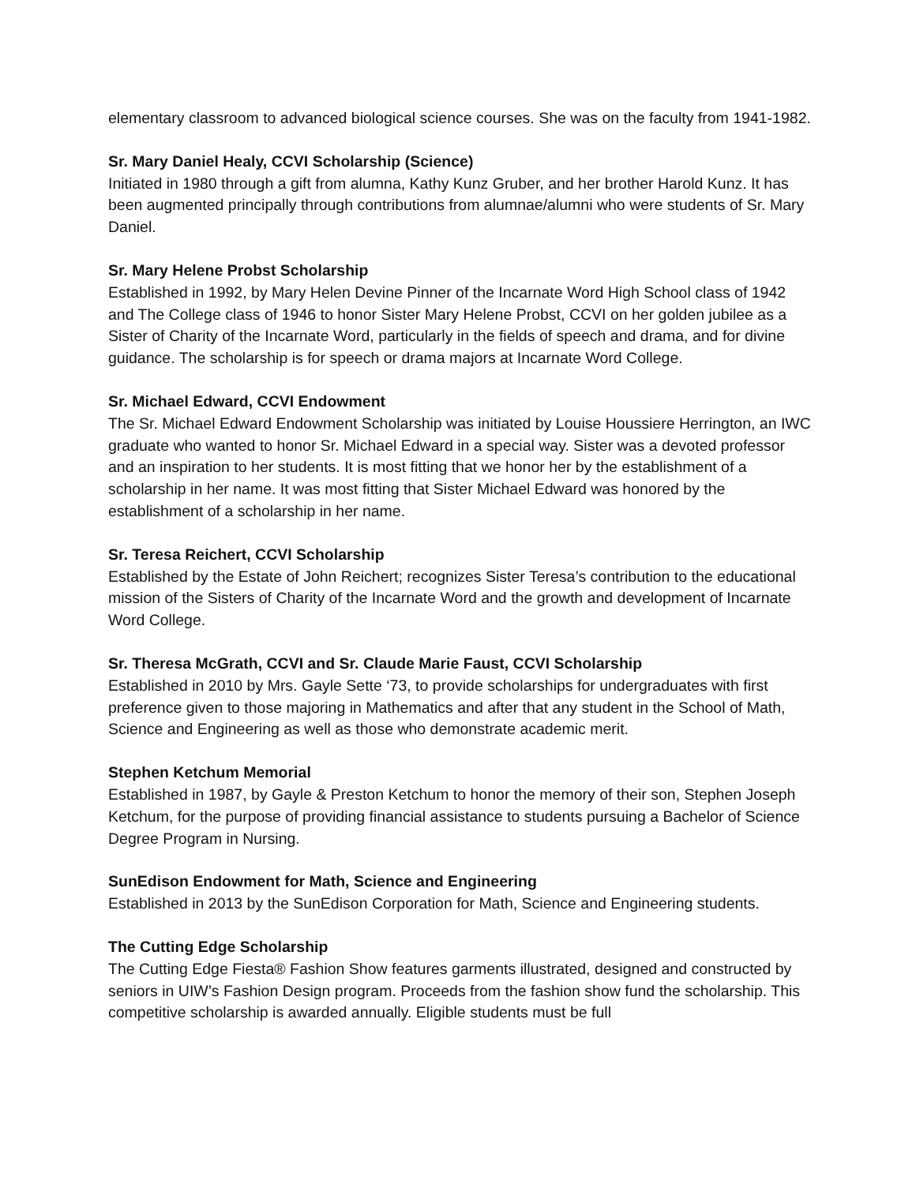elementary classroom to advanced biological science courses. She was on the faculty from 1941-1982.
Sr. Mary Daniel Healy, CCVI Scholarship (Science)
Initiated in 1980 through a gift from alumna, Kathy Kunz Gruber, and her brother Harold Kunz. It has been augmented principally through contributions from alumnae/alumni who were students of Sr. Mary Daniel.
Sr. Mary Helene Probst Scholarship
Established in 1992, by Mary Helen Devine Pinner of the Incarnate Word High School class of 1942 and The College class of 1946 to honor Sister Mary Helene Probst, CCVI on her golden jubilee as a Sister of Charity of the Incarnate Word, particularly in the fields of speech and drama, and for divine guidance. The scholarship is for speech or drama majors at Incarnate Word College.
Sr. Michael Edward, CCVI Endowment
The Sr. Michael Edward Endowment Scholarship was initiated by Louise Houssiere Herrington, an IWC graduate who wanted to honor Sr. Michael Edward in a special way. Sister was a devoted professor and an inspiration to her students. It is most fitting that we honor her by the establishment of a scholarship in her name. It was most fitting that Sister Michael Edward was honored by the establishment of a scholarship in her name.
Sr. Teresa Reichert, CCVI Scholarship
Established by the Estate of John Reichert; recognizes Sister Teresa’s contribution to the educational mission of the Sisters of Charity of the Incarnate Word and the growth and development of Incarnate Word College.
Sr. Theresa McGrath, CCVI and Sr. Claude Marie Faust, CCVI Scholarship
Established in 2010 by Mrs. Gayle Sette ‘73, to provide scholarships for undergraduates with first preference given to those majoring in Mathematics and after that any student in the School of Math, Science and Engineering as well as those who demonstrate academic merit.
Stephen Ketchum Memorial
Established in 1987, by Gayle & Preston Ketchum to honor the memory of their son, Stephen Joseph Ketchum, for the purpose of providing financial assistance to students pursuing a Bachelor of Science Degree Program in Nursing.
SunEdison Endowment for Math, Science and Engineering
Established in 2013 by the SunEdison Corporation for Math, Science and Engineering students.
The Cutting Edge Scholarship
The Cutting Edge Fiesta® Fashion Show features garments illustrated, designed and constructed by seniors in UIW’s Fashion Design program. Proceeds from the fashion show fund the scholarship. This competitive scholarship is awarded annually. Eligible students must be full